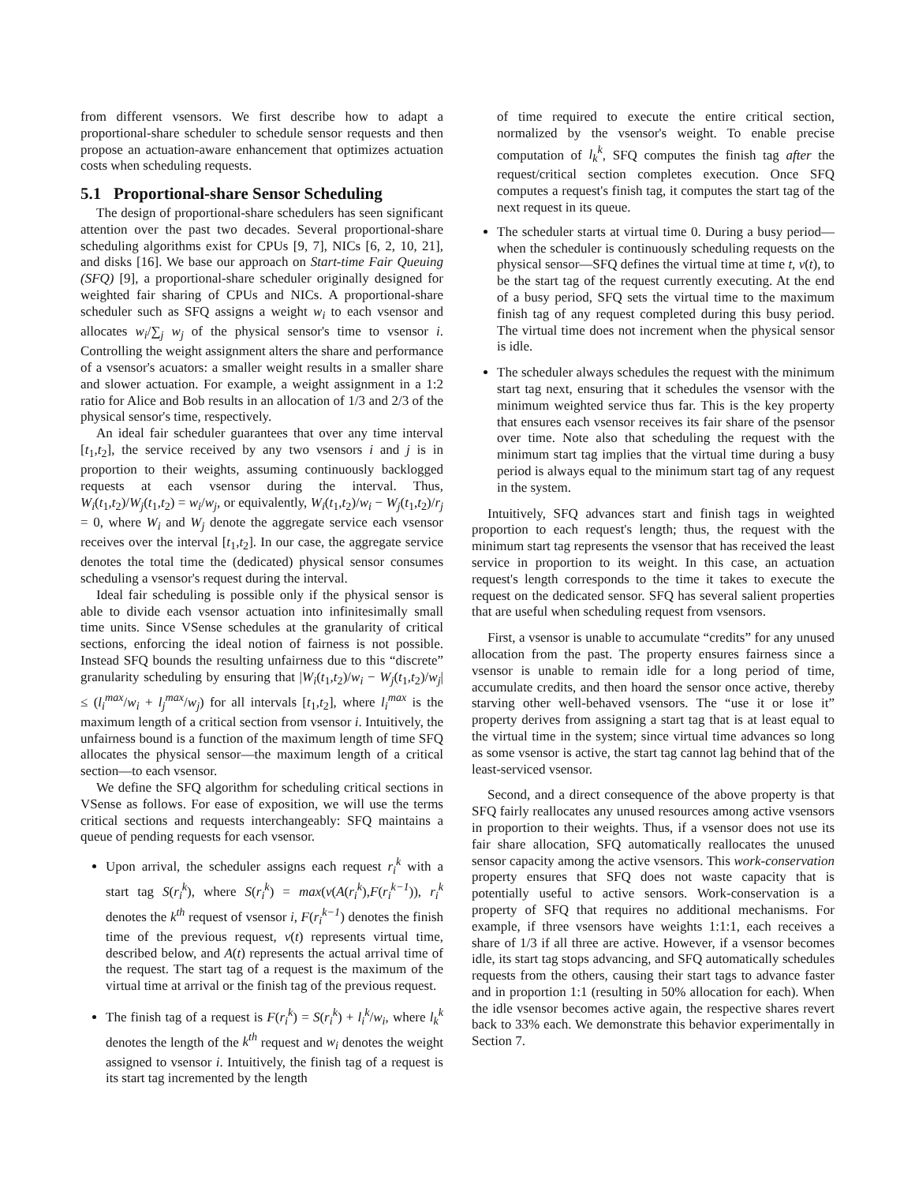from different vsensors. We first describe how to adapt a proportional-share scheduler to schedule sensor requests and then propose an actuation-aware enhancement that optimizes actuation costs when scheduling requests.
5.1 Proportional-share Sensor Scheduling
The design of proportional-share schedulers has seen significant attention over the past two decades. Several proportional-share scheduling algorithms exist for CPUs [9, 7], NICs [6, 2, 10, 21], and disks [16]. We base our approach on Start-time Fair Queuing (SFQ) [9], a proportional-share scheduler originally designed for weighted fair sharing of CPUs and NICs. A proportional-share scheduler such as SFQ assigns a weight w<sub>i</sub> to each vsensor and allocates w<sub>i</sub>/∑<sub>j</sub> w<sub>j</sub> of the physical sensor's time to vsensor i. Controlling the weight assignment alters the share and performance of a vsensor's acuators: a smaller weight results in a smaller share and slower actuation. For example, a weight assignment in a 1:2 ratio for Alice and Bob results in an allocation of 1/3 and 2/3 of the physical sensor's time, respectively.
An ideal fair scheduler guarantees that over any time interval [t<sub>1</sub>,t<sub>2</sub>], the service received by any two vsensors i and j is in proportion to their weights, assuming continuously backlogged requests at each vsensor during the interval. Thus, W<sub>i</sub>(t<sub>1</sub>,t<sub>2</sub>)/W<sub>j</sub>(t<sub>1</sub>,t<sub>2</sub>) = w<sub>i</sub>/w<sub>j</sub>, or equivalently, W<sub>i</sub>(t<sub>1</sub>,t<sub>2</sub>)/w<sub>i</sub> − W<sub>j</sub>(t<sub>1</sub>,t<sub>2</sub>)/r<sub>j</sub> = 0, where W<sub>i</sub> and W<sub>j</sub> denote the aggregate service each vsensor receives over the interval [t<sub>1</sub>,t<sub>2</sub>]. In our case, the aggregate service denotes the total time the (dedicated) physical sensor consumes scheduling a vsensor's request during the interval.
Ideal fair scheduling is possible only if the physical sensor is able to divide each vsensor actuation into infinitesimally small time units. Since VSense schedules at the granularity of critical sections, enforcing the ideal notion of fairness is not possible. Instead SFQ bounds the resulting unfairness due to this “discrete” granularity scheduling by ensuring that |W<sub>i</sub>(t<sub>1</sub>,t<sub>2</sub>)/w<sub>i</sub> − W<sub>j</sub>(t<sub>1</sub>,t<sub>2</sub>)/w<sub>j</sub>| ≤ (l<sub>i</sub><sup>max</sup>/w<sub>i</sub> + l<sub>j</sub><sup>max</sup>/w<sub>j</sub>) for all intervals [t<sub>1</sub>,t<sub>2</sub>], where l<sub>i</sub><sup>max</sup> is the maximum length of a critical section from vsensor i. Intuitively, the unfairness bound is a function of the maximum length of time SFQ allocates the physical sensor—the maximum length of a critical section—to each vsensor.
We define the SFQ algorithm for scheduling critical sections in VSense as follows. For ease of exposition, we will use the terms critical sections and requests interchangeably: SFQ maintains a queue of pending requests for each vsensor.
Upon arrival, the scheduler assigns each request r<sub>i</sub><sup>k</sup> with a start tag S(r<sub>i</sub><sup>k</sup>), where S(r<sub>i</sub><sup>k</sup>) = max(v(A(r<sub>i</sub><sup>k</sup>),F(r<sub>i</sub><sup>k−1</sup>)), r<sub>i</sub><sup>k</sup> denotes the k<sup>th</sup> request of vsensor i, F(r<sub>i</sub><sup>k−1</sup>) denotes the finish time of the previous request, v(t) represents virtual time, described below, and A(t) represents the actual arrival time of the request. The start tag of a request is the maximum of the virtual time at arrival or the finish tag of the previous request.
The finish tag of a request is F(r<sub>i</sub><sup>k</sup>) = S(r<sub>i</sub><sup>k</sup>) + l<sub>i</sub><sup>k</sup>/w<sub>i</sub>, where l<sub>k</sub><sup>k</sup> denotes the length of the k<sup>th</sup> request and w<sub>i</sub> denotes the weight assigned to vsensor i. Intuitively, the finish tag of a request is its start tag incremented by the length
of time required to execute the entire critical section, normalized by the vsensor's weight. To enable precise computation of l<sub>k</sub><sup>k</sup>, SFQ computes the finish tag after the request/critical section completes execution. Once SFQ computes a request's finish tag, it computes the start tag of the next request in its queue.
The scheduler starts at virtual time 0. During a busy period—when the scheduler is continuously scheduling requests on the physical sensor—SFQ defines the virtual time at time t, v(t), to be the start tag of the request currently executing. At the end of a busy period, SFQ sets the virtual time to the maximum finish tag of any request completed during this busy period. The virtual time does not increment when the physical sensor is idle.
The scheduler always schedules the request with the minimum start tag next, ensuring that it schedules the vsensor with the minimum weighted service thus far. This is the key property that ensures each vsensor receives its fair share of the psensor over time. Note also that scheduling the request with the minimum start tag implies that the virtual time during a busy period is always equal to the minimum start tag of any request in the system.
Intuitively, SFQ advances start and finish tags in weighted proportion to each request's length; thus, the request with the minimum start tag represents the vsensor that has received the least service in proportion to its weight. In this case, an actuation request's length corresponds to the time it takes to execute the request on the dedicated sensor. SFQ has several salient properties that are useful when scheduling request from vsensors.
First, a vsensor is unable to accumulate “credits” for any unused allocation from the past. The property ensures fairness since a vsensor is unable to remain idle for a long period of time, accumulate credits, and then hoard the sensor once active, thereby starving other well-behaved vsensors. The “use it or lose it” property derives from assigning a start tag that is at least equal to the virtual time in the system; since virtual time advances so long as some vsensor is active, the start tag cannot lag behind that of the least-serviced vsensor.
Second, and a direct consequence of the above property is that SFQ fairly reallocates any unused resources among active vsensors in proportion to their weights. Thus, if a vsensor does not use its fair share allocation, SFQ automatically reallocates the unused sensor capacity among the active vsensors. This work-conservation property ensures that SFQ does not waste capacity that is potentially useful to active sensors. Work-conservation is a property of SFQ that requires no additional mechanisms. For example, if three vsensors have weights 1:1:1, each receives a share of 1/3 if all three are active. However, if a vsensor becomes idle, its start tag stops advancing, and SFQ automatically schedules requests from the others, causing their start tags to advance faster and in proportion 1:1 (resulting in 50% allocation for each). When the idle vsensor becomes active again, the respective shares revert back to 33% each. We demonstrate this behavior experimentally in Section 7.